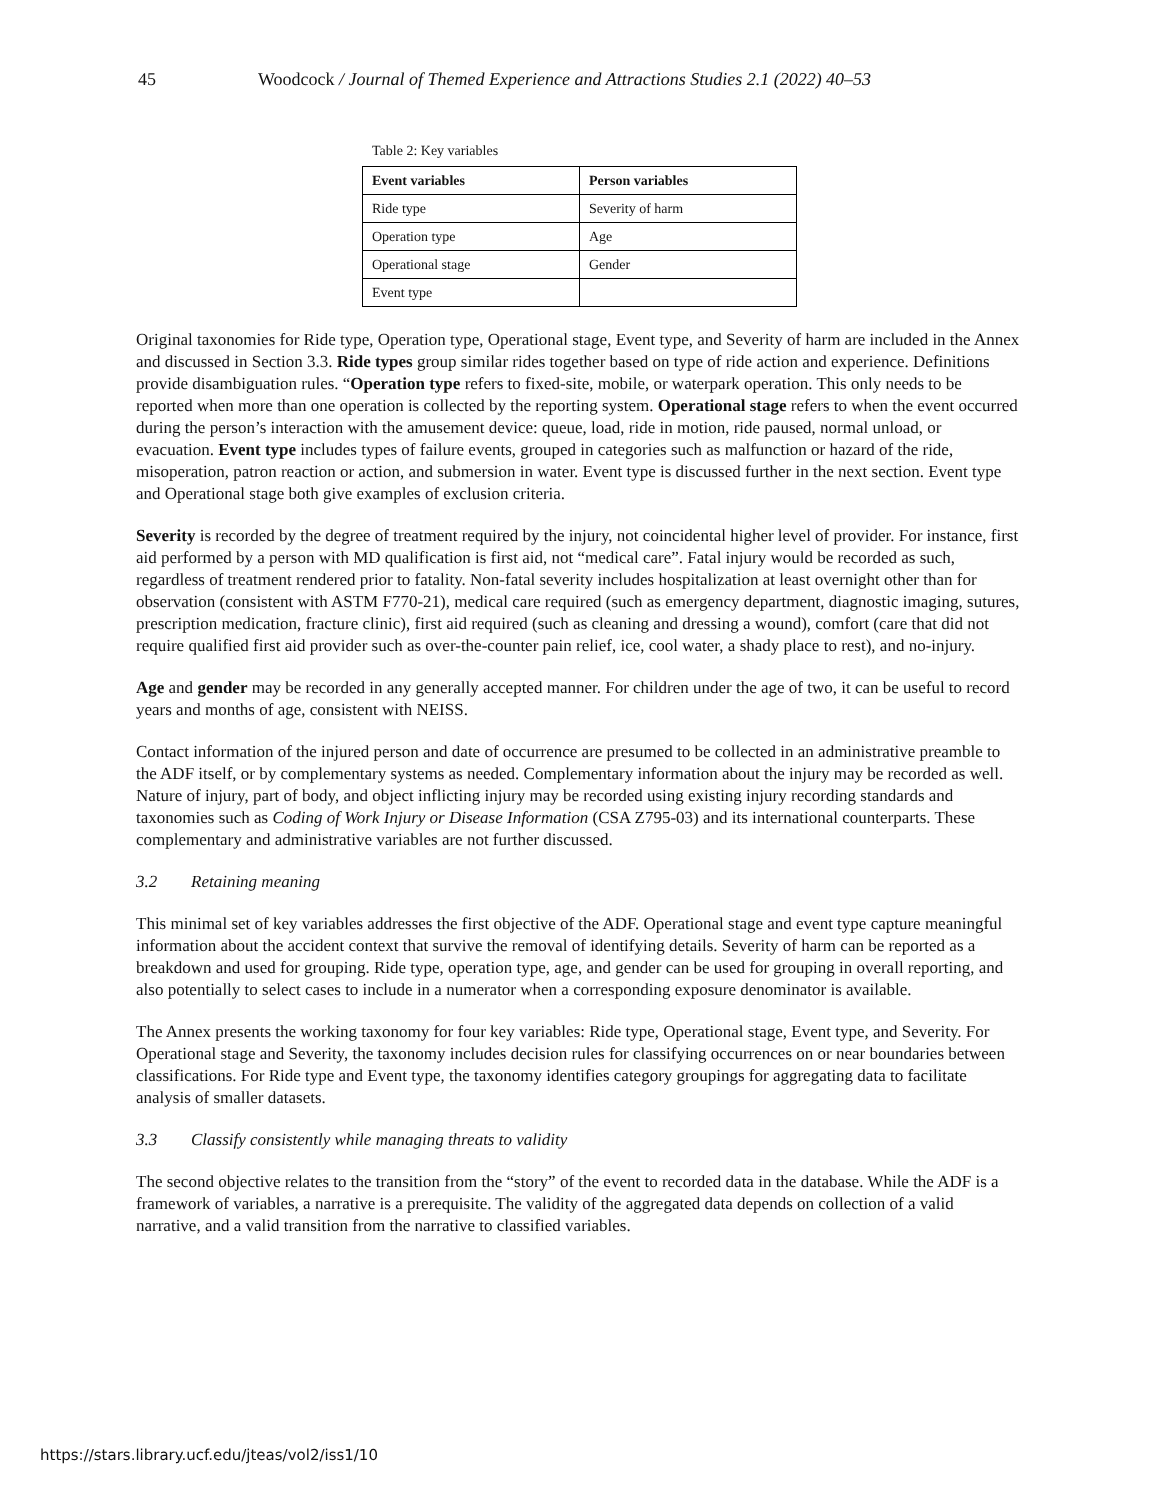45 Woodcock / Journal of Themed Experience and Attractions Studies 2.1 (2022) 40–53
Table 2: Key variables
| Event variables | Person variables |
| --- | --- |
| Ride type | Severity of harm |
| Operation type | Age |
| Operational stage | Gender |
| Event type | |
Original taxonomies for Ride type, Operation type, Operational stage, Event type, and Severity of harm are included in the Annex and discussed in Section 3.3. Ride types group similar rides together based on type of ride action and experience. Definitions provide disambiguation rules. “Operation type refers to fixed-site, mobile, or waterpark operation. This only needs to be reported when more than one operation is collected by the reporting system. Operational stage refers to when the event occurred during the person’s interaction with the amusement device: queue, load, ride in motion, ride paused, normal unload, or evacuation. Event type includes types of failure events, grouped in categories such as malfunction or hazard of the ride, misoperation, patron reaction or action, and submersion in water. Event type is discussed further in the next section. Event type and Operational stage both give examples of exclusion criteria.
Severity is recorded by the degree of treatment required by the injury, not coincidental higher level of provider. For instance, first aid performed by a person with MD qualification is first aid, not “medical care”. Fatal injury would be recorded as such, regardless of treatment rendered prior to fatality. Non-fatal severity includes hospitalization at least overnight other than for observation (consistent with ASTM F770-21), medical care required (such as emergency department, diagnostic imaging, sutures, prescription medication, fracture clinic), first aid required (such as cleaning and dressing a wound), comfort (care that did not require qualified first aid provider such as over-the-counter pain relief, ice, cool water, a shady place to rest), and no-injury.
Age and gender may be recorded in any generally accepted manner. For children under the age of two, it can be useful to record years and months of age, consistent with NEISS.
Contact information of the injured person and date of occurrence are presumed to be collected in an administrative preamble to the ADF itself, or by complementary systems as needed. Complementary information about the injury may be recorded as well. Nature of injury, part of body, and object inflicting injury may be recorded using existing injury recording standards and taxonomies such as Coding of Work Injury or Disease Information (CSA Z795-03) and its international counterparts. These complementary and administrative variables are not further discussed.
3.2 Retaining meaning
This minimal set of key variables addresses the first objective of the ADF. Operational stage and event type capture meaningful information about the accident context that survive the removal of identifying details. Severity of harm can be reported as a breakdown and used for grouping. Ride type, operation type, age, and gender can be used for grouping in overall reporting, and also potentially to select cases to include in a numerator when a corresponding exposure denominator is available.
The Annex presents the working taxonomy for four key variables: Ride type, Operational stage, Event type, and Severity. For Operational stage and Severity, the taxonomy includes decision rules for classifying occurrences on or near boundaries between classifications. For Ride type and Event type, the taxonomy identifies category groupings for aggregating data to facilitate analysis of smaller datasets.
3.3 Classify consistently while managing threats to validity
The second objective relates to the transition from the “story” of the event to recorded data in the database. While the ADF is a framework of variables, a narrative is a prerequisite. The validity of the aggregated data depends on collection of a valid narrative, and a valid transition from the narrative to classified variables.
https://stars.library.ucf.edu/jteas/vol2/iss1/10